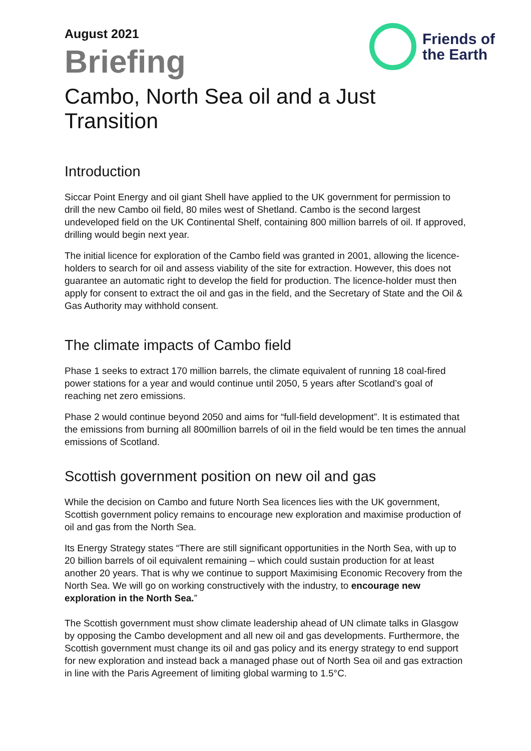Friends of
the Earth
August 2021
Briefing
Cambo, North Sea oil and a Just Transition
Introduction
Siccar Point Energy and oil giant Shell have applied to the UK government for permission to drill the new Cambo oil field, 80 miles west of Shetland. Cambo is the second largest undeveloped field on the UK Continental Shelf, containing 800 million barrels of oil. If approved, drilling would begin next year.
The initial licence for exploration of the Cambo field was granted in 2001, allowing the licence-holders to search for oil and assess viability of the site for extraction. However, this does not guarantee an automatic right to develop the field for production. The licence-holder must then apply for consent to extract the oil and gas in the field, and the Secretary of State and the Oil & Gas Authority may withhold consent.
The climate impacts of Cambo field
Phase 1 seeks to extract 170 million barrels, the climate equivalent of running 18 coal-fired power stations for a year and would continue until 2050, 5 years after Scotland’s goal of reaching net zero emissions.
Phase 2 would continue beyond 2050 and aims for “full-field development”. It is estimated that the emissions from burning all 800million barrels of oil in the field would be ten times the annual emissions of Scotland.
Scottish government position on new oil and gas
While the decision on Cambo and future North Sea licences lies with the UK government, Scottish government policy remains to encourage new exploration and maximise production of oil and gas from the North Sea.
Its Energy Strategy states “There are still significant opportunities in the North Sea, with up to 20 billion barrels of oil equivalent remaining – which could sustain production for at least another 20 years. That is why we continue to support Maximising Economic Recovery from the North Sea. We will go on working constructively with the industry, to encourage new exploration in the North Sea.”
The Scottish government must show climate leadership ahead of UN climate talks in Glasgow by opposing the Cambo development and all new oil and gas developments. Furthermore, the Scottish government must change its oil and gas policy and its energy strategy to end support for new exploration and instead back a managed phase out of North Sea oil and gas extraction in line with the Paris Agreement of limiting global warming to 1.5°C.